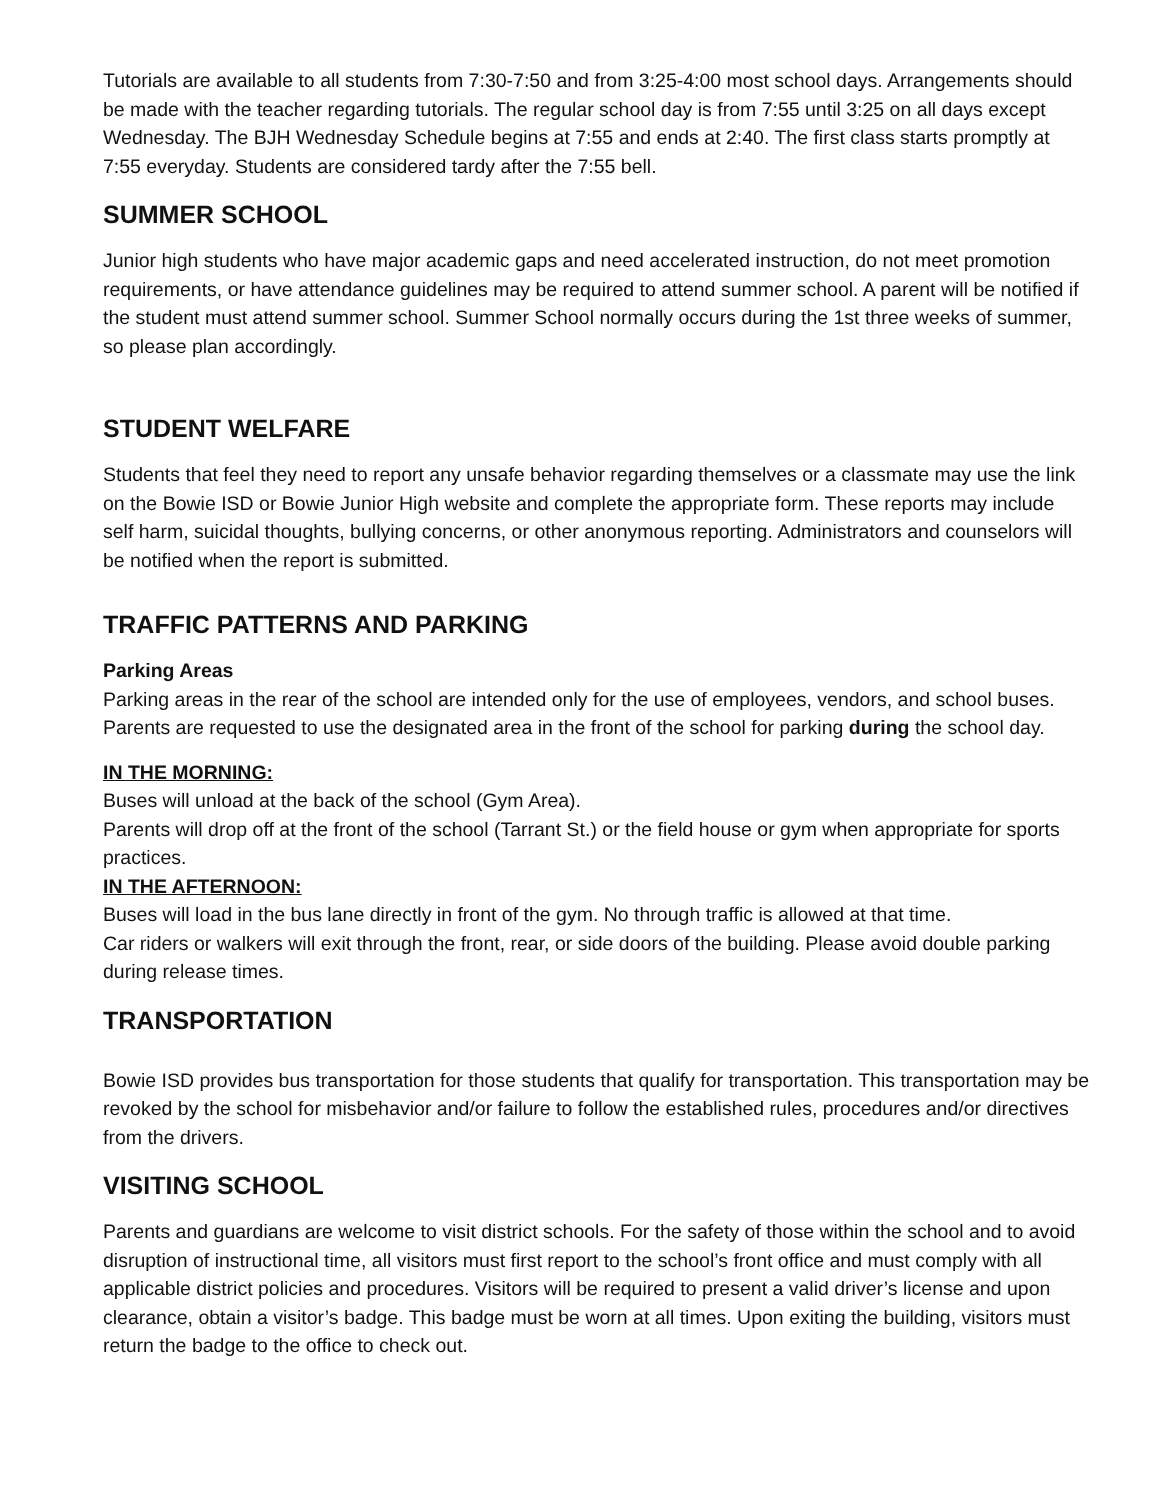Tutorials are available to all students from 7:30-7:50 and from 3:25-4:00 most school days. Arrangements should be made with the teacher regarding tutorials. The regular school day is from 7:55 until 3:25 on all days except Wednesday. The BJH Wednesday Schedule begins at 7:55 and ends at 2:40. The first class starts promptly at 7:55 everyday. Students are considered tardy after the 7:55 bell.
SUMMER SCHOOL
Junior high students who have major academic gaps and need accelerated instruction, do not meet promotion requirements, or have attendance guidelines may be required to attend summer school. A parent will be notified if the student must attend summer school. Summer School normally occurs during the 1st three weeks of summer, so please plan accordingly.
STUDENT WELFARE
Students that feel they need to report any unsafe behavior regarding themselves or a classmate may use the link on the Bowie ISD or Bowie Junior High website and complete the appropriate form. These reports may include self harm, suicidal thoughts, bullying concerns, or other anonymous reporting. Administrators and counselors will be notified when the report is submitted.
TRAFFIC PATTERNS AND PARKING
Parking Areas
Parking areas in the rear of the school are intended only for the use of employees, vendors, and school buses. Parents are requested to use the designated area in the front of the school for parking during the school day.
IN THE MORNING:
Buses will unload at the back of the school (Gym Area).
Parents will drop off at the front of the school (Tarrant St.) or the field house or gym when appropriate for sports practices.
IN THE AFTERNOON:
Buses will load in the bus lane directly in front of the gym. No through traffic is allowed at that time.
Car riders or walkers will exit through the front, rear, or side doors of the building. Please avoid double parking during release times.
TRANSPORTATION
Bowie ISD provides bus transportation for those students that qualify for transportation. This transportation may be revoked by the school for misbehavior and/or failure to follow the established rules, procedures and/or directives from the drivers.
VISITING SCHOOL
Parents and guardians are welcome to visit district schools. For the safety of those within the school and to avoid disruption of instructional time, all visitors must first report to the school’s front office and must comply with all applicable district policies and procedures. Visitors will be required to present a valid driver’s license and upon clearance, obtain a visitor’s badge. This badge must be worn at all times. Upon exiting the building, visitors must return the badge to the office to check out.